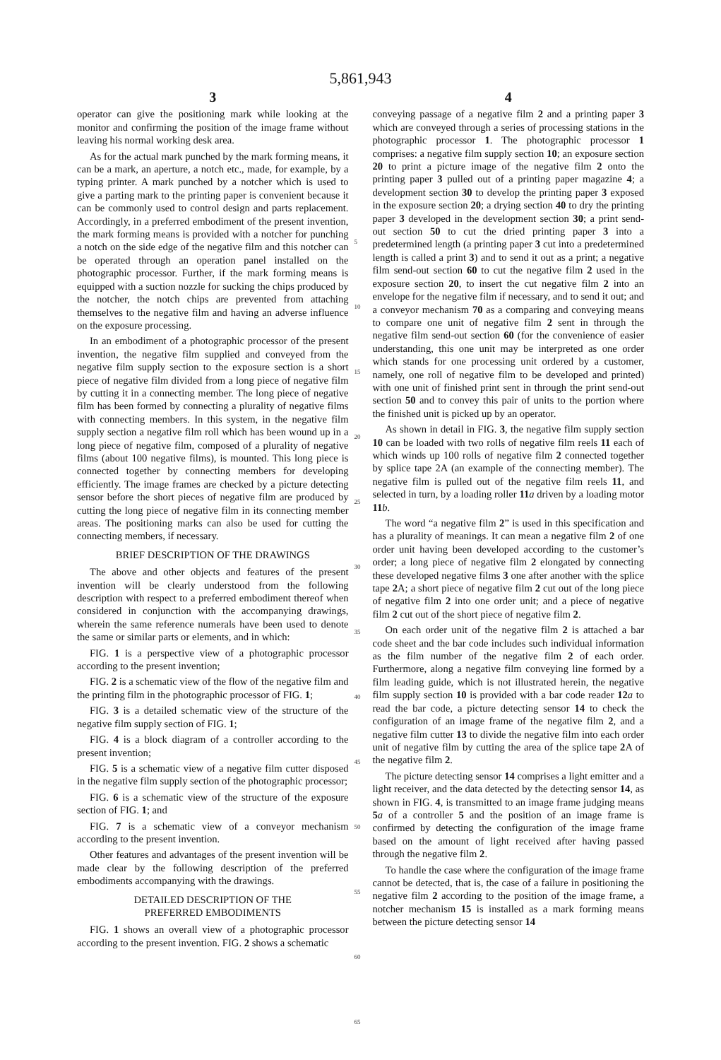5,861,943
3
operator can give the positioning mark while looking at the monitor and confirming the position of the image frame without leaving his normal working desk area.
As for the actual mark punched by the mark forming means, it can be a mark, an aperture, a notch etc., made, for example, by a typing printer. A mark punched by a notcher which is used to give a parting mark to the printing paper is convenient because it can be commonly used to control design and parts replacement. Accordingly, in a preferred embodiment of the present invention, the mark forming means is provided with a notcher for punching a notch on the side edge of the negative film and this notcher can be operated through an operation panel installed on the photographic processor. Further, if the mark forming means is equipped with a suction nozzle for sucking the chips produced by the notcher, the notch chips are prevented from attaching themselves to the negative film and having an adverse influence on the exposure processing.
In an embodiment of a photographic processor of the present invention, the negative film supplied and conveyed from the negative film supply section to the exposure section is a short piece of negative film divided from a long piece of negative film by cutting it in a connecting member. The long piece of negative film has been formed by connecting a plurality of negative films with connecting members. In this system, in the negative film supply section a negative film roll which has been wound up in a long piece of negative film, composed of a plurality of negative films (about 100 negative films), is mounted. This long piece is connected together by connecting members for developing efficiently. The image frames are checked by a picture detecting sensor before the short pieces of negative film are produced by cutting the long piece of negative film in its connecting member areas. The positioning marks can also be used for cutting the connecting members, if necessary.
BRIEF DESCRIPTION OF THE DRAWINGS
The above and other objects and features of the present invention will be clearly understood from the following description with respect to a preferred embodiment thereof when considered in conjunction with the accompanying drawings, wherein the same reference numerals have been used to denote the same or similar parts or elements, and in which:
FIG. 1 is a perspective view of a photographic processor according to the present invention;
FIG. 2 is a schematic view of the flow of the negative film and the printing film in the photographic processor of FIG. 1;
FIG. 3 is a detailed schematic view of the structure of the negative film supply section of FIG. 1;
FIG. 4 is a block diagram of a controller according to the present invention;
FIG. 5 is a schematic view of a negative film cutter disposed in the negative film supply section of the photographic processor;
FIG. 6 is a schematic view of the structure of the exposure section of FIG. 1; and
FIG. 7 is a schematic view of a conveyor mechanism according to the present invention.
Other features and advantages of the present invention will be made clear by the following description of the preferred embodiments accompanying with the drawings.
DETAILED DESCRIPTION OF THE
PREFERRED EMBODIMENTS
FIG. 1 shows an overall view of a photographic processor according to the present invention. FIG. 2 shows a schematic
5
10
15
20
25
30
35
40
45
50
55
60
65
4
conveying passage of a negative film 2 and a printing paper 3 which are conveyed through a series of processing stations in the photographic processor 1. The photographic processor 1 comprises: a negative film supply section 10; an exposure section 20 to print a picture image of the negative film 2 onto the printing paper 3 pulled out of a printing paper magazine 4; a development section 30 to develop the printing paper 3 exposed in the exposure section 20; a drying section 40 to dry the printing paper 3 developed in the development section 30; a print send-out section 50 to cut the dried printing paper 3 into a predetermined length (a printing paper 3 cut into a predetermined length is called a print 3) and to send it out as a print; a negative film send-out section 60 to cut the negative film 2 used in the exposure section 20, to insert the cut negative film 2 into an envelope for the negative film if necessary, and to send it out; and a conveyor mechanism 70 as a comparing and conveying means to compare one unit of negative film 2 sent in through the negative film send-out section 60 (for the convenience of easier understanding, this one unit may be interpreted as one order which stands for one processing unit ordered by a customer, namely, one roll of negative film to be developed and printed) with one unit of finished print sent in through the print send-out section 50 and to convey this pair of units to the portion where the finished unit is picked up by an operator.
As shown in detail in FIG. 3, the negative film supply section 10 can be loaded with two rolls of negative film reels 11 each of which winds up 100 rolls of negative film 2 connected together by splice tape 2A (an example of the connecting member). The negative film is pulled out of the negative film reels 11, and selected in turn, by a loading roller 11 a driven by a loading motor 11 b.
The word “a negative film 2” is used in this specification and has a plurality of meanings. It can mean a negative film 2 of one order unit having been developed according to the customer’s order; a long piece of negative film 2 elongated by connecting these developed negative films 3 one after another with the splice tape 2 A; a short piece of negative film 2 cut out of the long piece of negative film 2 into one order unit; and a piece of negative film 2 cut out of the short piece of negative film 2.
On each order unit of the negative film 2 is attached a bar code sheet and the bar code includes such individual information as the film number of the negative film 2 of each order. Furthermore, along a negative film conveying line formed by a film leading guide, which is not illustrated herein, the negative film supply section 10 is provided with a bar code reader 12 a to read the bar code, a picture detecting sensor 14 to check the configuration of an image frame of the negative film 2, and a negative film cutter 13 to divide the negative film into each order unit of negative film by cutting the area of the splice tape 2 A of the negative film 2.
The picture detecting sensor 14 comprises a light emitter and a light receiver, and the data detected by the detecting sensor 14, as shown in FIG. 4, is transmitted to an image frame judging means 5 a of a controller 5 and the position of an image frame is confirmed by detecting the configuration of the image frame based on the amount of light received after having passed through the negative film 2.
To handle the case where the configuration of the image frame cannot be detected, that is, the case of a failure in positioning the negative film 2 according to the position of the image frame, a notcher mechanism 15 is installed as a mark forming means between the picture detecting sensor 14